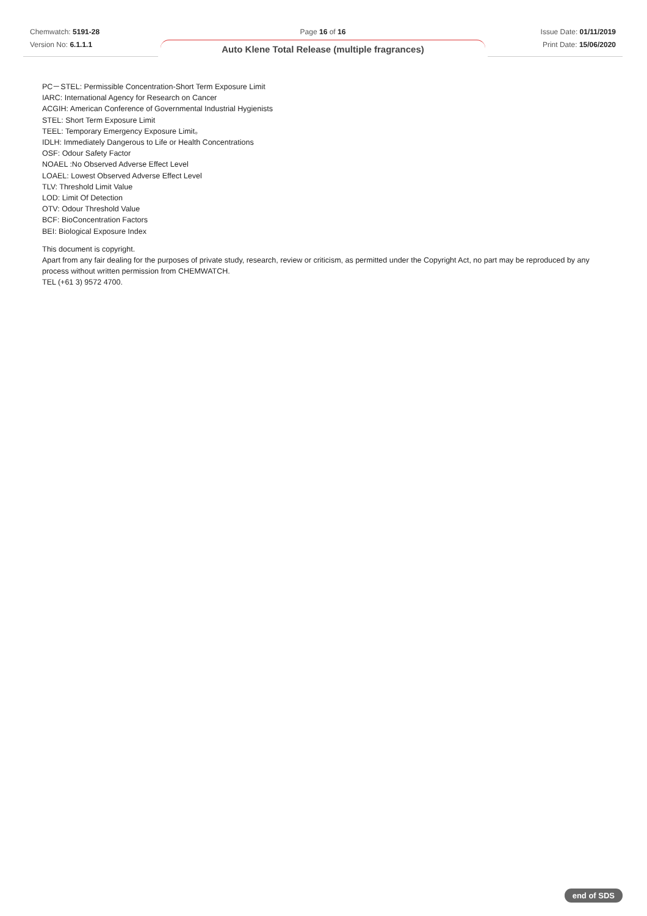Chemwatch: 5191-28
Version No: 6.1.1.1
Page 16 of 16
Auto Klene Total Release (multiple fragrances)
Issue Date: 01/11/2019
Print Date: 15/06/2020
PC－STEL: Permissible Concentration-Short Term Exposure Limit
IARC: International Agency for Research on Cancer
ACGIH: American Conference of Governmental Industrial Hygienists
STEL: Short Term Exposure Limit
TEEL: Temporary Emergency Exposure Limit。
IDLH: Immediately Dangerous to Life or Health Concentrations
OSF: Odour Safety Factor
NOAEL :No Observed Adverse Effect Level
LOAEL: Lowest Observed Adverse Effect Level
TLV: Threshold Limit Value
LOD: Limit Of Detection
OTV: Odour Threshold Value
BCF: BioConcentration Factors
BEI: Biological Exposure Index
This document is copyright.
Apart from any fair dealing for the purposes of private study, research, review or criticism, as permitted under the Copyright Act, no part may be reproduced by any process without written permission from CHEMWATCH.
TEL (+61 3) 9572 4700.
end of SDS